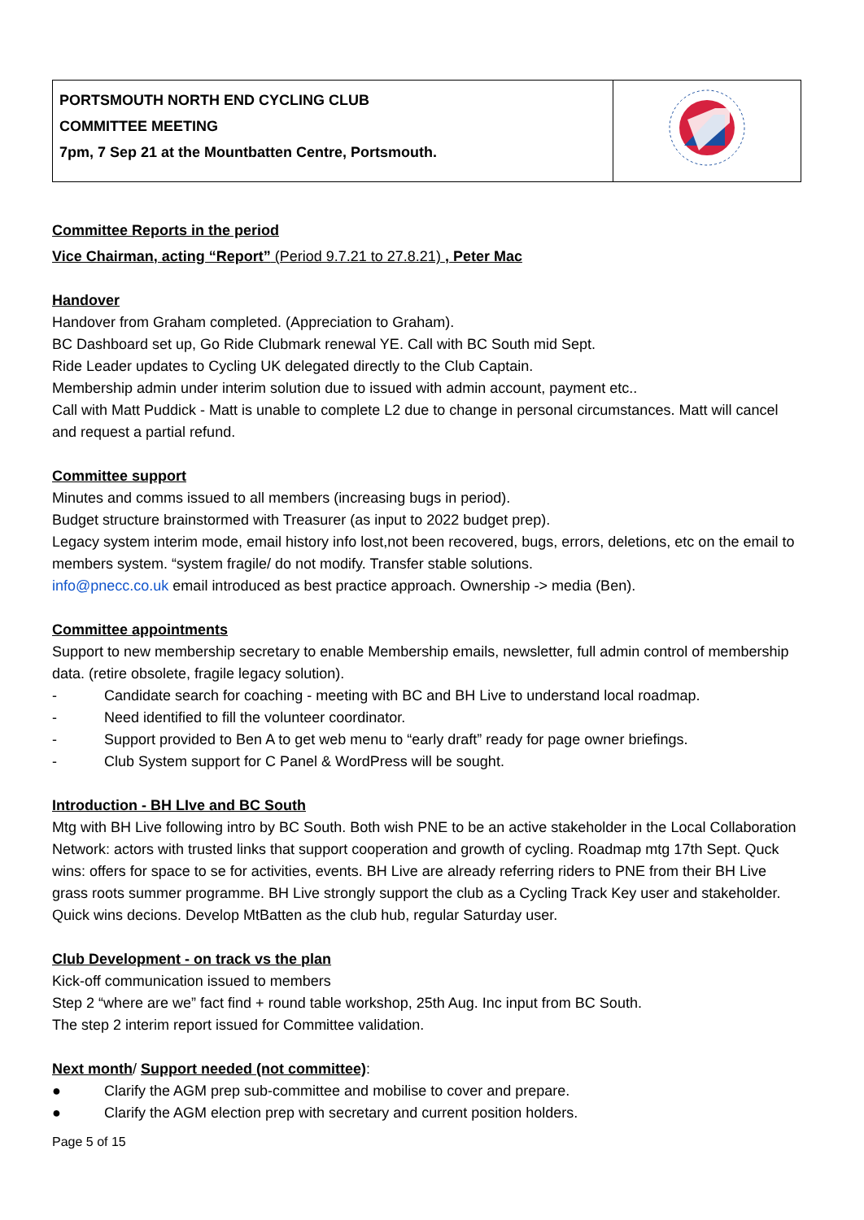| PORTSMOUTH NORTH END CYCLING CLUB COMMITTEE MEETING 7pm, 7 Sep 21 at the Mountbatten Centre, Portsmouth. | |
Committee Reports in the period
Vice Chairman, acting “Report” (Period 9.7.21 to 27.8.21) , Peter Mac
Handover
Handover from Graham completed. (Appreciation to Graham).
BC Dashboard set up, Go Ride Clubmark renewal YE. Call with BC South mid Sept.
Ride Leader updates to Cycling UK delegated directly to the Club Captain.
Membership admin under interim solution due to issued with admin account, payment etc..
Call with Matt Puddick - Matt is unable to complete L2 due to change in personal circumstances. Matt will cancel and request a partial refund.
Committee support
Minutes and comms issued to all members (increasing bugs in period).
Budget structure brainstormed with Treasurer (as input to 2022 budget prep).
Legacy system interim mode, email history info lost,not been recovered, bugs, errors, deletions, etc on the email to members system. “system fragile/ do not modify. Transfer stable solutions.
info@pnecc.co.uk email introduced as best practice approach. Ownership -> media (Ben).
Committee appointments
Support to new membership secretary to enable Membership emails, newsletter, full admin control of membership data. (retire obsolete, fragile legacy solution).
- Candidate search for coaching - meeting with BC and BH Live to understand local roadmap.
- Need identified to fill the volunteer coordinator.
- Support provided to Ben A to get web menu to “early draft” ready for page owner briefings.
- Club System support for C Panel & WordPress will be sought.
Introduction - BH LIve and BC South
Mtg with BH Live following intro by BC South. Both wish PNE to be an active stakeholder in the Local Collaboration Network: actors with trusted links that support cooperation and growth of cycling. Roadmap mtg 17th Sept. Quck wins: offers for space to se for activities, events. BH Live are already referring riders to PNE from their BH Live grass roots summer programme. BH Live strongly support the club as a Cycling Track Key user and stakeholder. Quick wins decions. Develop MtBatten as the club hub, regular Saturday user.
Club Development - on track vs the plan
Kick-off communication issued to members
Step 2 “where are we” fact find + round table workshop, 25th Aug. Inc input from BC South.
The step 2 interim report issued for Committee validation.
Next month/ Support needed (not committee):
● Clarify the AGM prep sub-committee and mobilise to cover and prepare.
● Clarify the AGM election prep with secretary and current position holders.
Page 5 of 15